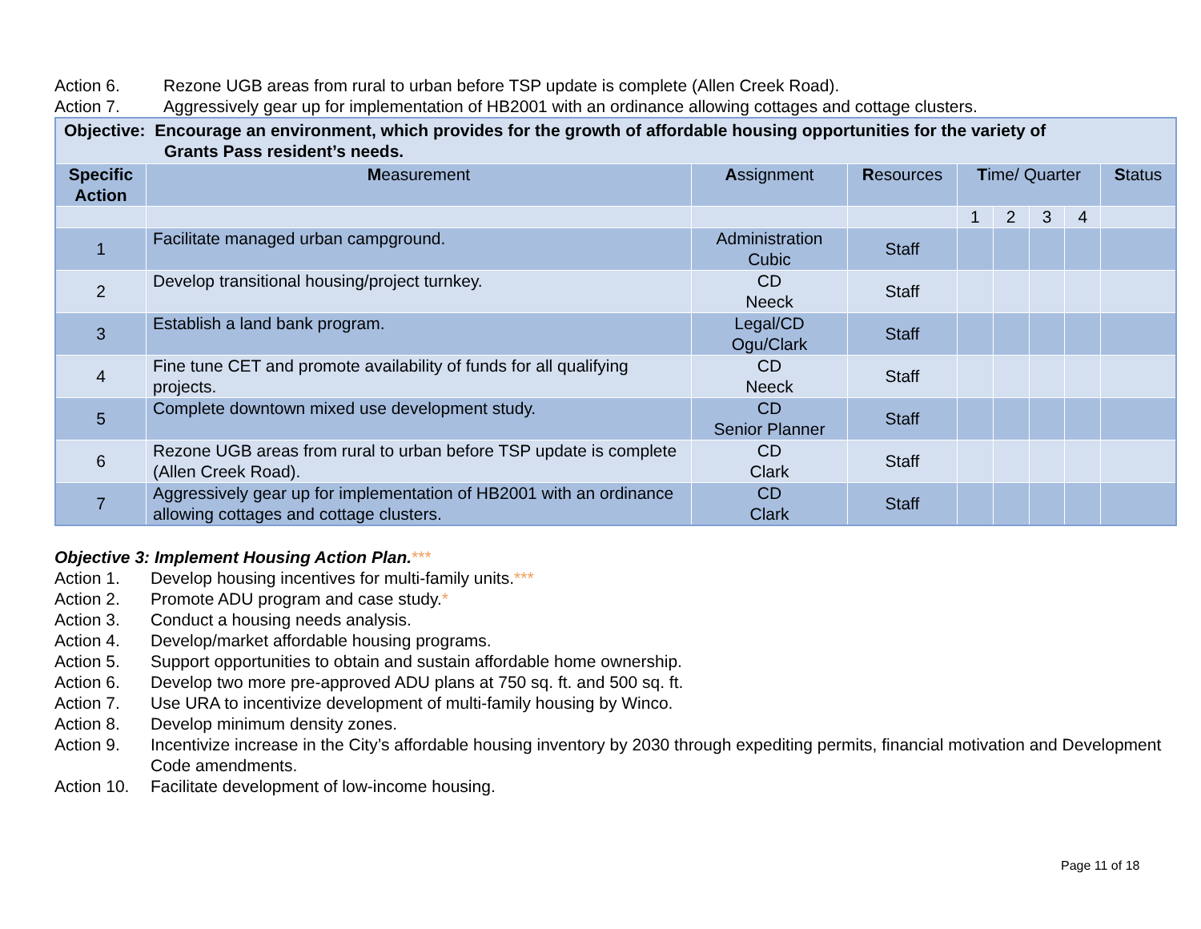Action 6. Rezone UGB areas from rural to urban before TSP update is complete (Allen Creek Road).
Action 7. Aggressively gear up for implementation of HB2001 with an ordinance allowing cottages and cottage clusters.
| Objective: Encourage an environment, which provides for the growth of affordable housing opportunities for the variety of Grants Pass resident’s needs. | | | | | | | | |
| Specific Action | M easurement | A ssignment | R esources | T ime/ Quarter | | | | S tatus |
| | | | | 1 | 2 | 3 | 4 | |
| 1 | Facilitate managed urban campground. | Administration Cubic | Staff | | | | | |
| 2 | Develop transitional housing/project turnkey. | CD Neeck | Staff | | | | | |
| 3 | Establish a land bank program. | Legal/CD Ogu/Clark | Staff | | | | | |
| 4 | Fine tune CET and promote availability of funds for all qualifying projects. | CD Neeck | Staff | | | | | |
| 5 | Complete downtown mixed use development study. | CD Senior Planner | Staff | | | | | |
| 6 | Rezone UGB areas from rural to urban before TSP update is complete (Allen Creek Road). | CD Clark | Staff | | | | | |
| 7 | Aggressively gear up for implementation of HB2001 with an ordinance allowing cottages and cottage clusters. | CD Clark | Staff | | | | | |
Objective 3: Implement Housing Action Plan.***
Action 1. Develop housing incentives for multi-family units.***
Action 2. Promote ADU program and case study.*
Action 3. Conduct a housing needs analysis.
Action 4. Develop/market affordable housing programs.
Action 5. Support opportunities to obtain and sustain affordable home ownership.
Action 6. Develop two more pre-approved ADU plans at 750 sq. ft. and 500 sq. ft.
Action 7. Use URA to incentivize development of multi-family housing by Winco.
Action 8. Develop minimum density zones.
Action 9. Incentivize increase in the City’s affordable housing inventory by 2030 through expediting permits, financial motivation and Development Code amendments.
Action 10. Facilitate development of low-income housing.
Page 11 of 18